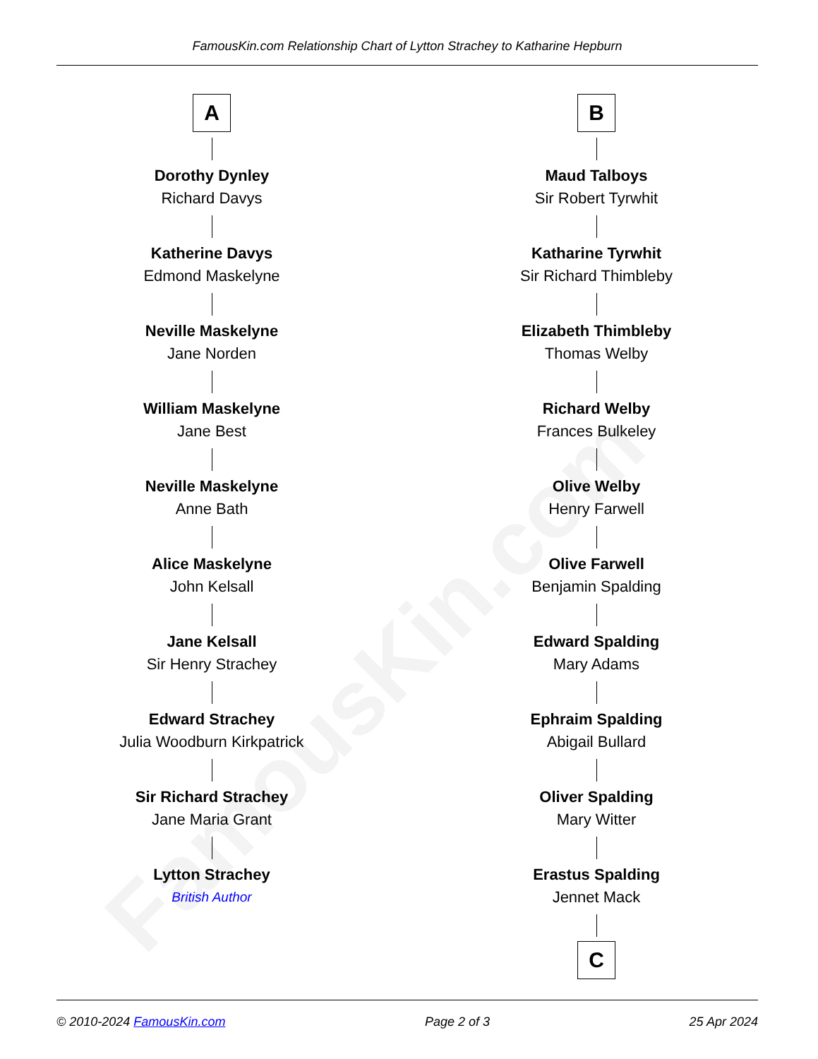FamousKin.com Relationship Chart of Lytton Strachey to Katharine Hepburn
FamousKin.com
A
Dorothy Dynley
Richard Davys
Katherine Davys
Edmond Maskelyne
Neville Maskelyne
Jane Norden
William Maskelyne
Jane Best
Neville Maskelyne
Anne Bath
Alice Maskelyne
John Kelsall
Jane Kelsall
Sir Henry Strachey
Edward Strachey
Julia Woodburn Kirkpatrick
Sir Richard Strachey
Jane Maria Grant
Lytton Strachey
British Author
B
Maud Talboys
Sir Robert Tyrwhit
Katharine Tyrwhit
Sir Richard Thimbleby
Elizabeth Thimbleby
Thomas Welby
Richard Welby
Frances Bulkeley
Olive Welby
Henry Farwell
Olive Farwell
Benjamin Spalding
Edward Spalding
Mary Adams
Ephraim Spalding
Abigail Bullard
Oliver Spalding
Mary Witter
Erastus Spalding
Jennet Mack
C
© 2010-2024 FamousKin.com Page 2 of 3 25 Apr 2024